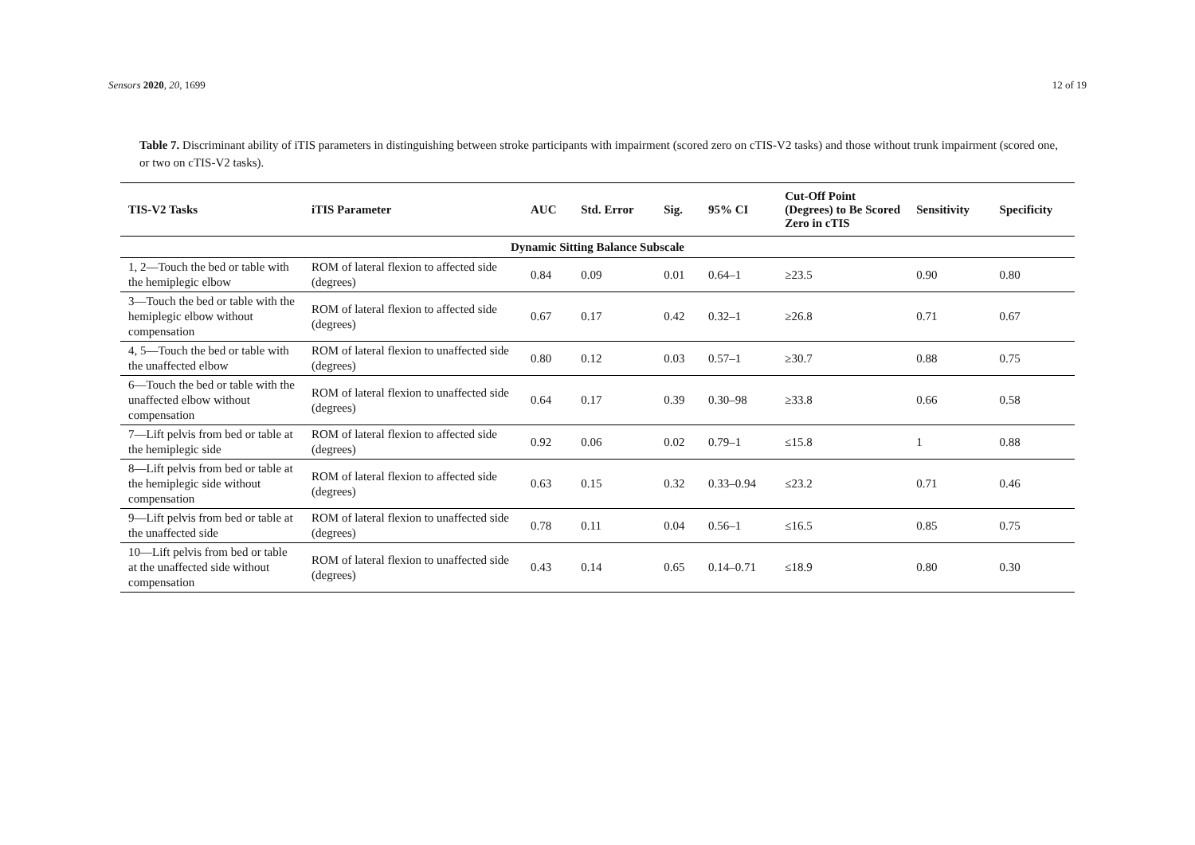Sensors 2020, 20, 1699 12 of 19
Table 7. Discriminant ability of iTIS parameters in distinguishing between stroke participants with impairment (scored zero on cTIS-V2 tasks) and those without trunk impairment (scored one, or two on cTIS-V2 tasks).
| TIS-V2 Tasks | iTIS Parameter | AUC | Std. Error | Sig. | 95% CI | Cut-Off Point (Degrees) to Be Scored Zero in cTIS | Sensitivity | Specificity |
| --- | --- | --- | --- | --- | --- | --- | --- | --- |
| Dynamic Sitting Balance Subscale | | | | | | | | |
| 1, 2—Touch the bed or table with the hemiplegic elbow | ROM of lateral flexion to affected side (degrees) | 0.84 | 0.09 | 0.01 | 0.64–1 | ≥23.5 | 0.90 | 0.80 |
| 3—Touch the bed or table with the hemiplegic elbow without compensation | ROM of lateral flexion to affected side (degrees) | 0.67 | 0.17 | 0.42 | 0.32–1 | ≥26.8 | 0.71 | 0.67 |
| 4, 5—Touch the bed or table with the unaffected elbow | ROM of lateral flexion to unaffected side (degrees) | 0.80 | 0.12 | 0.03 | 0.57–1 | ≥30.7 | 0.88 | 0.75 |
| 6—Touch the bed or table with the unaffected elbow without compensation | ROM of lateral flexion to unaffected side (degrees) | 0.64 | 0.17 | 0.39 | 0.30–98 | ≥33.8 | 0.66 | 0.58 |
| 7—Lift pelvis from bed or table at the hemiplegic side | ROM of lateral flexion to affected side (degrees) | 0.92 | 0.06 | 0.02 | 0.79–1 | ≤15.8 | 1 | 0.88 |
| 8—Lift pelvis from bed or table at the hemiplegic side without compensation | ROM of lateral flexion to affected side (degrees) | 0.63 | 0.15 | 0.32 | 0.33–0.94 | ≤23.2 | 0.71 | 0.46 |
| 9—Lift pelvis from bed or table at the unaffected side | ROM of lateral flexion to unaffected side (degrees) | 0.78 | 0.11 | 0.04 | 0.56–1 | ≤16.5 | 0.85 | 0.75 |
| 10—Lift pelvis from bed or table at the unaffected side without compensation | ROM of lateral flexion to unaffected side (degrees) | 0.43 | 0.14 | 0.65 | 0.14–0.71 | ≤18.9 | 0.80 | 0.30 |